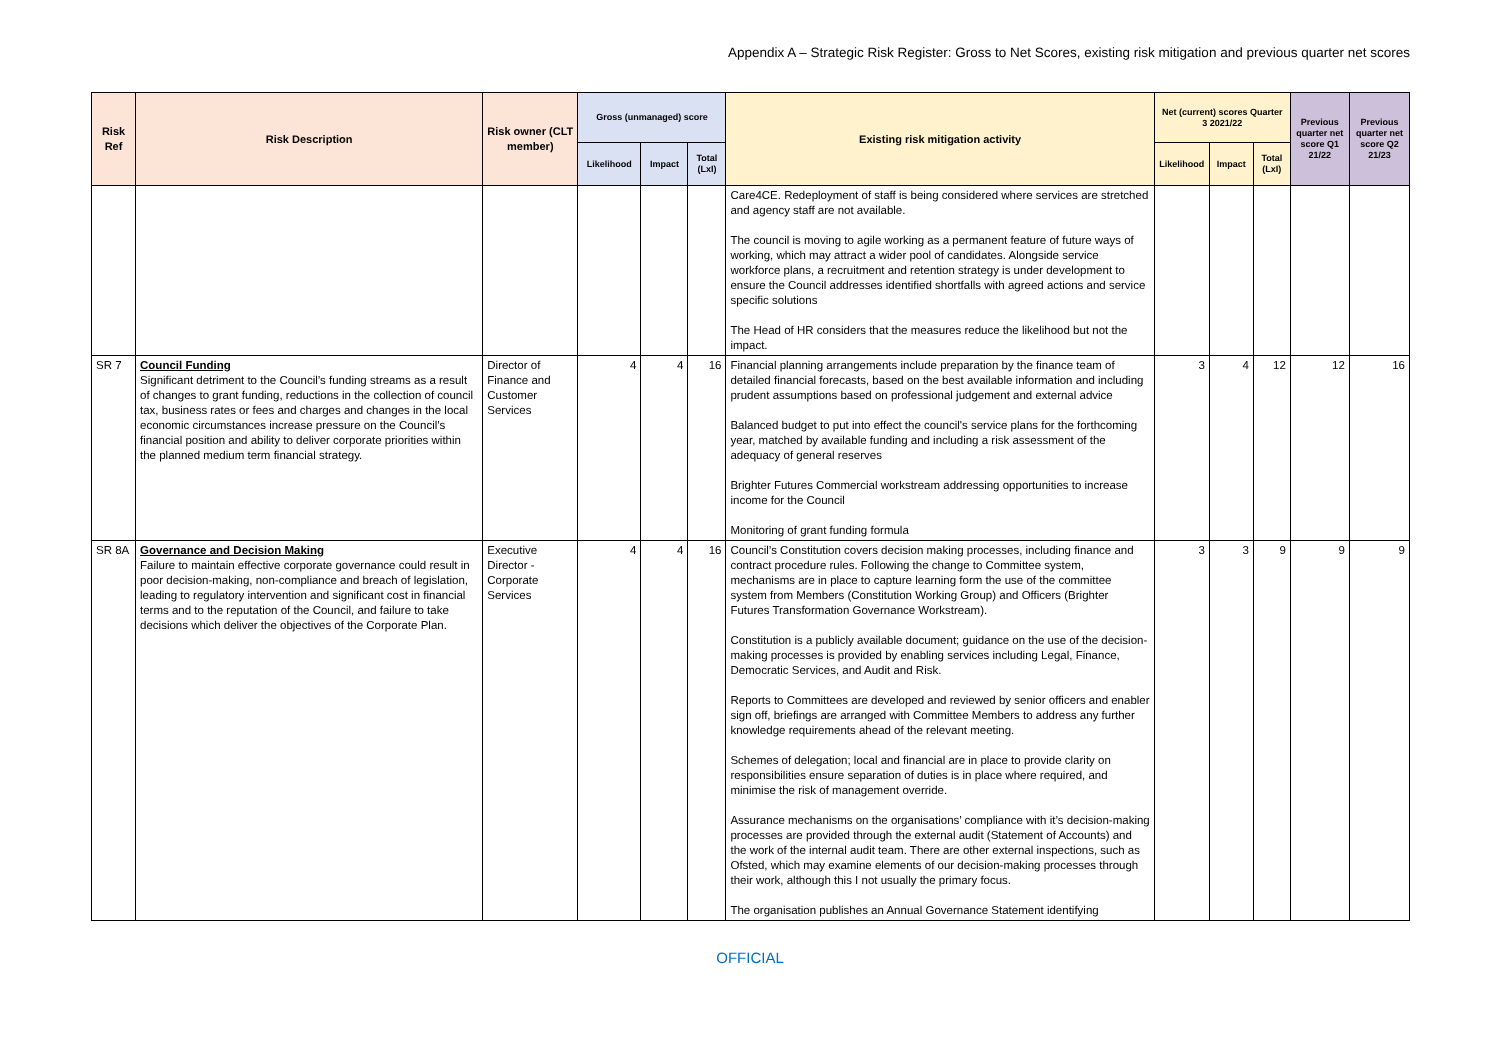Appendix A – Strategic Risk Register: Gross to Net Scores, existing risk mitigation and previous quarter net scores
| Risk Ref | Risk Description | Risk owner (CLT member) | Gross (unmanaged) score | | | Existing risk mitigation activity | Net (current) scores Quarter 3 2021/22 | | | Previous quarter net score Q1 21/22 | Previous quarter net score Q2 21/23 |
| --- | --- | --- | --- | --- | --- | --- | --- | --- | --- | --- | --- |
| | | | Likelihood | Impact | Total (LxI) | | Likelihood | Impact | Total (LxI) | | |
| | | | | | | Care4CE. Redeployment of staff is being considered where services are stretched and agency staff are not available. The council is moving to agile working as a permanent feature of future ways of working, which may attract a wider pool of candidates. Alongside service workforce plans, a recruitment and retention strategy is under development to ensure the Council addresses identified shortfalls with agreed actions and service specific solutions The Head of HR considers that the measures reduce the likelihood but not the impact. | | | | | |
| SR 7 | Council Funding Significant detriment to the Council’s funding streams as a result of changes to grant funding, reductions in the collection of council tax, business rates or fees and charges and changes in the local economic circumstances increase pressure on the Council’s financial position and ability to deliver corporate priorities within the planned medium term financial strategy. | Director of Finance and Customer Services | 4 | 4 | 16 | Financial planning arrangements include preparation by the finance team of detailed financial forecasts, based on the best available information and including prudent assumptions based on professional judgement and external advice Balanced budget to put into effect the council's service plans for the forthcoming year, matched by available funding and including a risk assessment of the adequacy of general reserves Brighter Futures Commercial workstream addressing opportunities to increase income for the Council Monitoring of grant funding formula | 3 | 4 | 12 | 12 | 16 |
| SR 8A | Governance and Decision Making Failure to maintain effective corporate governance could result in poor decision-making, non-compliance and breach of legislation, leading to regulatory intervention and significant cost in financial terms and to the reputation of the Council, and failure to take decisions which deliver the objectives of the Corporate Plan. | Executive Director - Corporate Services | 4 | 4 | 16 | Council’s Constitution covers decision making processes, including finance and contract procedure rules. Following the change to Committee system, mechanisms are in place to capture learning form the use of the committee system from Members (Constitution Working Group) and Officers (Brighter Futures Transformation Governance Workstream). Constitution is a publicly available document; guidance on the use of the decision-making processes is provided by enabling services including Legal, Finance, Democratic Services, and Audit and Risk. Reports to Committees are developed and reviewed by senior officers and enabler sign off, briefings are arranged with Committee Members to address any further knowledge requirements ahead of the relevant meeting. Schemes of delegation; local and financial are in place to provide clarity on responsibilities ensure separation of duties is in place where required, and minimise the risk of management override. Assurance mechanisms on the organisations’ compliance with it’s decision-making processes are provided through the external audit (Statement of Accounts) and the work of the internal audit team. There are other external inspections, such as Ofsted, which may examine elements of our decision-making processes through their work, although this I not usually the primary focus. The organisation publishes an Annual Governance Statement identifying | 3 | 3 | 9 | 9 | 9 |
OFFICIAL